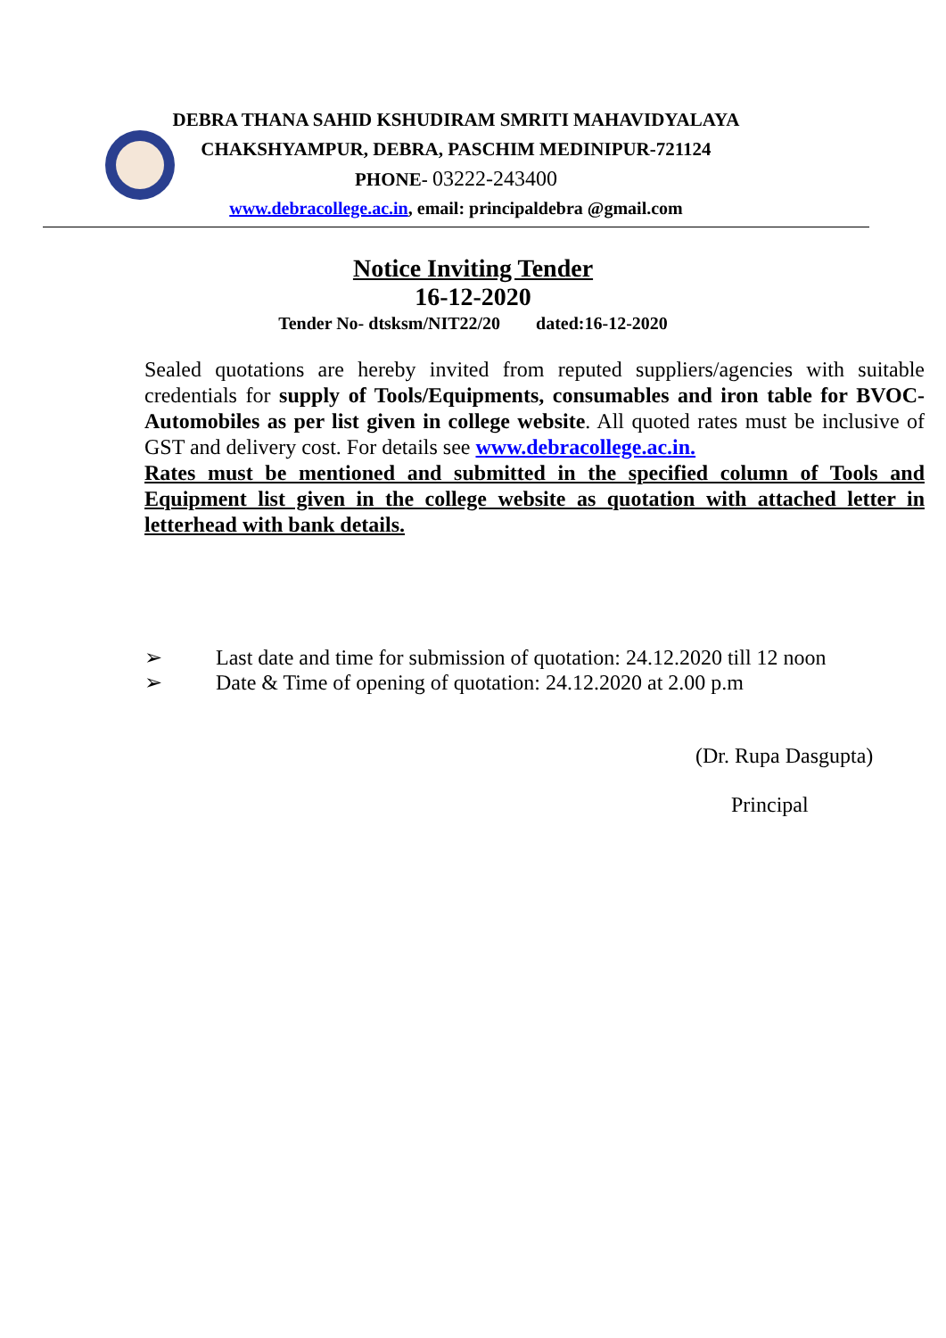DEBRA THANA SAHID KSHUDIRAM SMRITI MAHAVIDYALAYA
CHAKSHYAMPUR, DEBRA, PASCHIM MEDINIPUR-721124
PHONE- 03222-243400
www.debracollege.ac.in, email: principaldebra @gmail.com
Notice Inviting Tender
16-12-2020
Tender No- dtsksm/NIT22/20 dated:16-12-2020
Sealed quotations are hereby invited from reputed suppliers/agencies with suitable credentials for supply of Tools/Equipments, consumables and iron table for BVOC-Automobiles as per list given in college website. All quoted rates must be inclusive of GST and delivery cost. For details see www.debracollege.ac.in.
Rates must be mentioned and submitted in the specified column of Tools and Equipment list given in the college website as quotation with attached letter in letterhead with bank details.
➢ Last date and time for submission of quotation: 24.12.2020 till 12 noon
➢ Date & Time of opening of quotation: 24.12.2020 at 2.00 p.m
(Dr. Rupa Dasgupta)
Principal